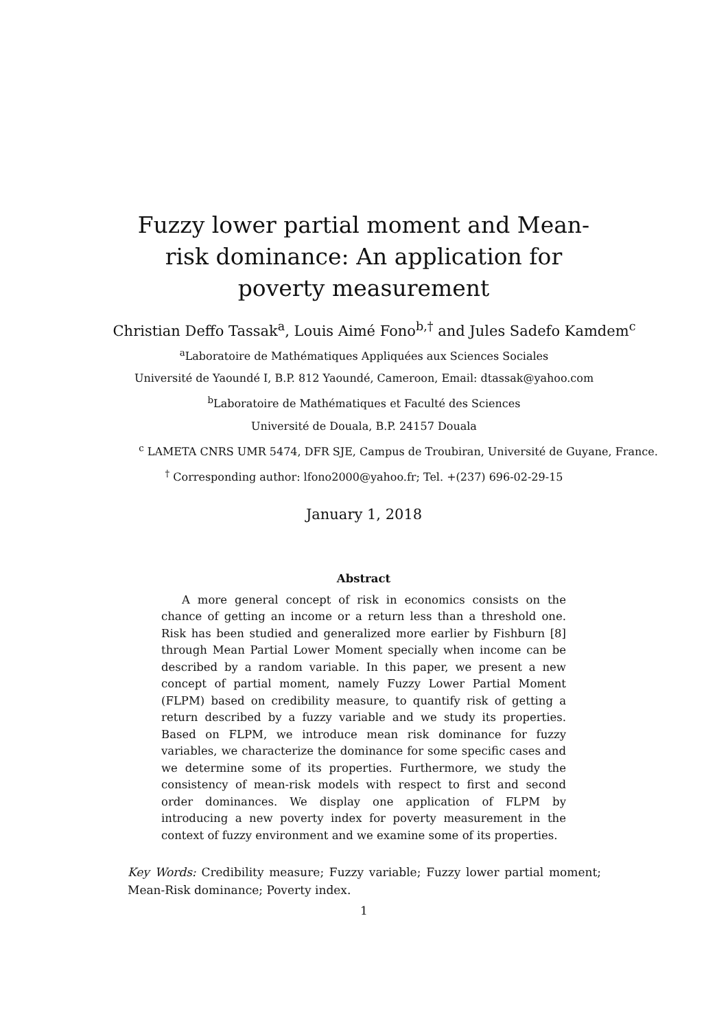Fuzzy lower partial moment and Mean-risk dominance: An application for poverty measurement
Christian Deffo Tassak<sup>a</sup>, Louis Aimé Fono<sup>b,†</sup> and Jules Sadefo Kamdem<sup>c</sup>
<sup>a</sup> Laboratoire de Mathématiques Appliquées aux Sciences Sociales
Université de Yaoundé I, B.P. 812 Yaoundé, Cameroon, Email: dtassak@yahoo.com
<sup>b</sup> Laboratoire de Mathématiques et Faculté des Sciences
Université de Douala, B.P. 24157 Douala
<sup>c</sup> LAMETA CNRS UMR 5474, DFR SJE, Campus de Troubiran, Université de Guyane, France.
<sup>†</sup> Corresponding author: lfono2000@yahoo.fr; Tel. +(237) 696-02-29-15
January 1, 2018
Abstract
A more general concept of risk in economics consists on the chance of getting an income or a return less than a threshold one. Risk has been studied and generalized more earlier by Fishburn [8] through Mean Partial Lower Moment specially when income can be described by a random variable. In this paper, we present a new concept of partial moment, namely Fuzzy Lower Partial Moment (FLPM) based on credibility measure, to quantify risk of getting a return described by a fuzzy variable and we study its properties. Based on FLPM, we introduce mean risk dominance for fuzzy variables, we characterize the dominance for some specific cases and we determine some of its properties. Furthermore, we study the consistency of mean-risk models with respect to first and second order dominances. We display one application of FLPM by introducing a new poverty index for poverty measurement in the context of fuzzy environment and we examine some of its properties.
Key Words: Credibility measure; Fuzzy variable; Fuzzy lower partial moment; Mean-Risk dominance; Poverty index.
1